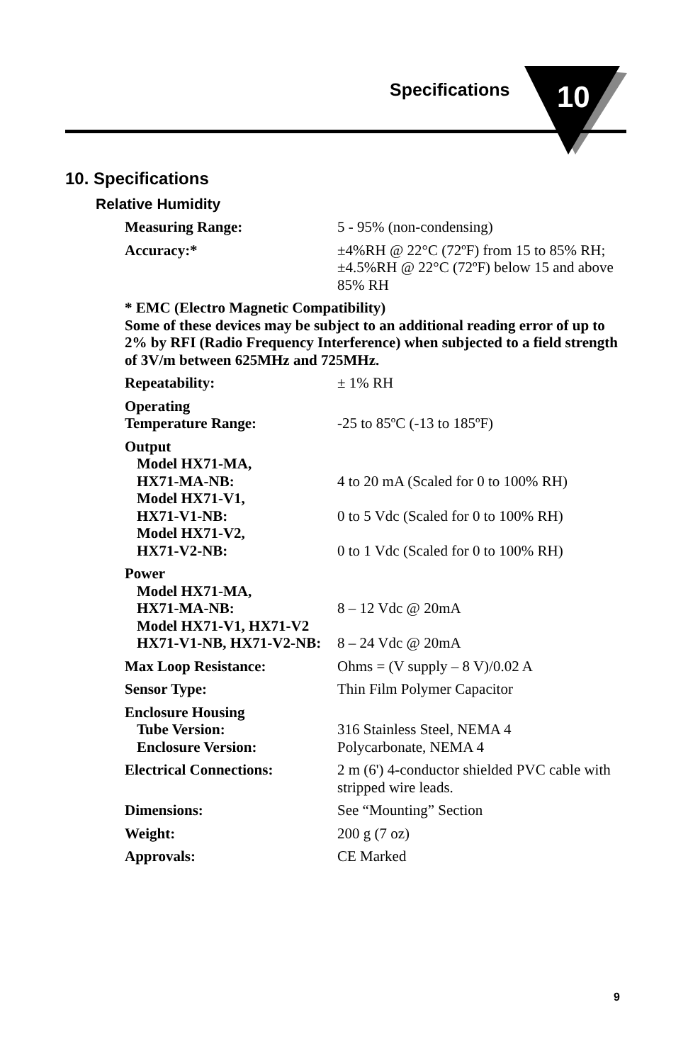Specifications 10
10. Specifications
Relative Humidity
| Measuring Range: | 5 - 95% (non-condensing) |
| Accuracy:* | ±4%RH @ 22°C (72ºF) from 15 to 85% RH; ±4.5%RH @ 22°C (72ºF) below 15 and above 85% RH |
| * EMC (Electro Magnetic Compatibility) Some of these devices may be subject to an additional reading error of up to 2% by RFI (Radio Frequency Interference) when subjected to a field strength of 3V/m between 625MHz and 725MHz. | |
| Repeatability: | ± 1% RH |
| Operating Temperature Range: | -25 to 85ºC (-13 to 185ºF) |
| Output Model HX71-MA, HX71-MA-NB: Model HX71-V1, HX71-V1-NB: Model HX71-V2, HX71-V2-NB: | 4 to 20 mA (Scaled for 0 to 100% RH) 0 to 5 Vdc (Scaled for 0 to 100% RH) 0 to 1 Vdc (Scaled for 0 to 100% RH) |
| Power Model HX71-MA, HX71-MA-NB: Model HX71-V1, HX71-V2 HX71-V1-NB, HX71-V2-NB: | 8 – 12 Vdc @ 20mA 8 – 24 Vdc @ 20mA |
| Max Loop Resistance: | Ohms = (V supply – 8 V)/0.02 A |
| Sensor Type: | Thin Film Polymer Capacitor |
| Enclosure Housing Tube Version: Enclosure Version: | 316 Stainless Steel, NEMA 4 Polycarbonate, NEMA 4 |
| Electrical Connections: | 2 m (6') 4-conductor shielded PVC cable with stripped wire leads. |
| Dimensions: | See “Mounting” Section |
| Weight: | 200 g (7 oz) |
| Approvals: | CE Marked |
9